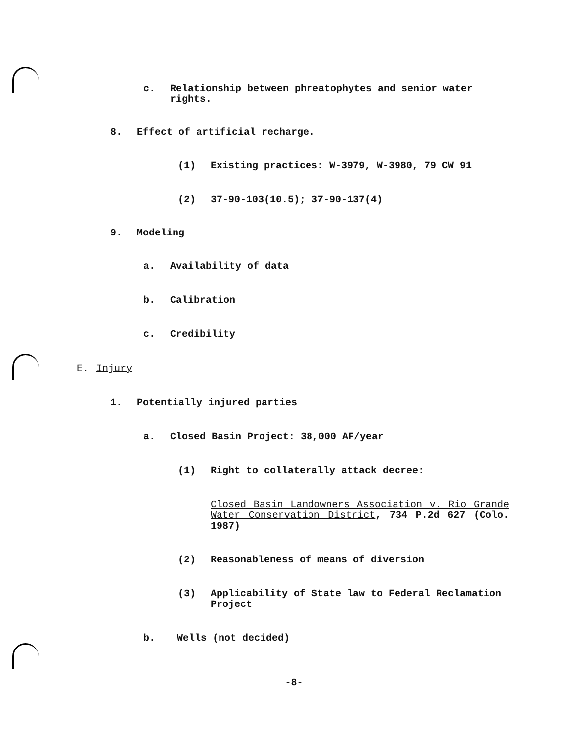c. Relationship between phreatophytes and senior water rights.
8. Effect of artificial recharge.
(1) Existing practices: W-3979, W-3980, 79 CW 91
(2) 37-90-103(10.5); 37-90-137(4)
9. Modeling
a. Availability of data
b. Calibration
c. Credibility
E. Injury
1. Potentially injured parties
a. Closed Basin Project: 38,000 AF/year
(1) Right to collaterally attack decree:
Closed Basin Landowners Association v. Rio Grande Water Conservation District, 734 P.2d 627 (Colo. 1987)
(2) Reasonableness of means of diversion
(3) Applicability of State law to Federal Reclamation Project
b. Wells (not decided)
-8-